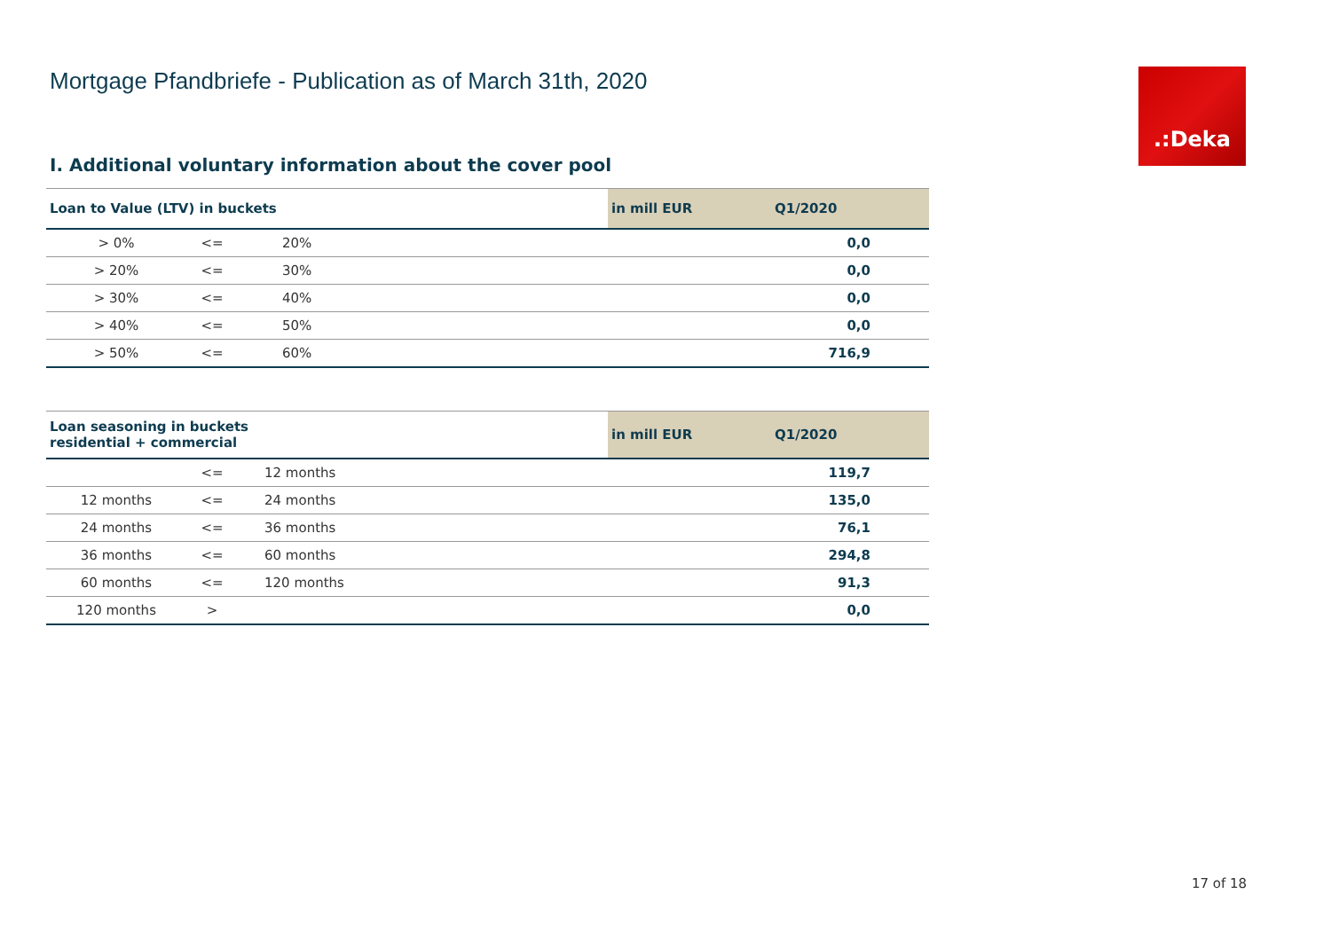Mortgage Pfandbriefe - Publication as of March 31th, 2020
.:Deka
I. Additional voluntary information about the cover pool
| Loan to Value (LTV) in buckets | | | | in mill EUR | Q1/2020 |
| --- | --- | --- | --- | --- | --- |
| > 0% | <= | 20% | | | 0,0 |
| > 20% | <= | 30% | | | 0,0 |
| > 30% | <= | 40% | | | 0,0 |
| > 40% | <= | 50% | | | 0,0 |
| > 50% | <= | 60% | | | 716,9 |
| Loan seasoning in buckets residential + commercial | | | | in mill EUR | Q1/2020 |
| --- | --- | --- | --- | --- | --- |
| | <= | 12 months | | | 119,7 |
| 12 months | <= | 24 months | | | 135,0 |
| 24 months | <= | 36 months | | | 76,1 |
| 36 months | <= | 60 months | | | 294,8 |
| 60 months | <= | 120 months | | | 91,3 |
| 120 months | > | | | | 0,0 |
17 of 18